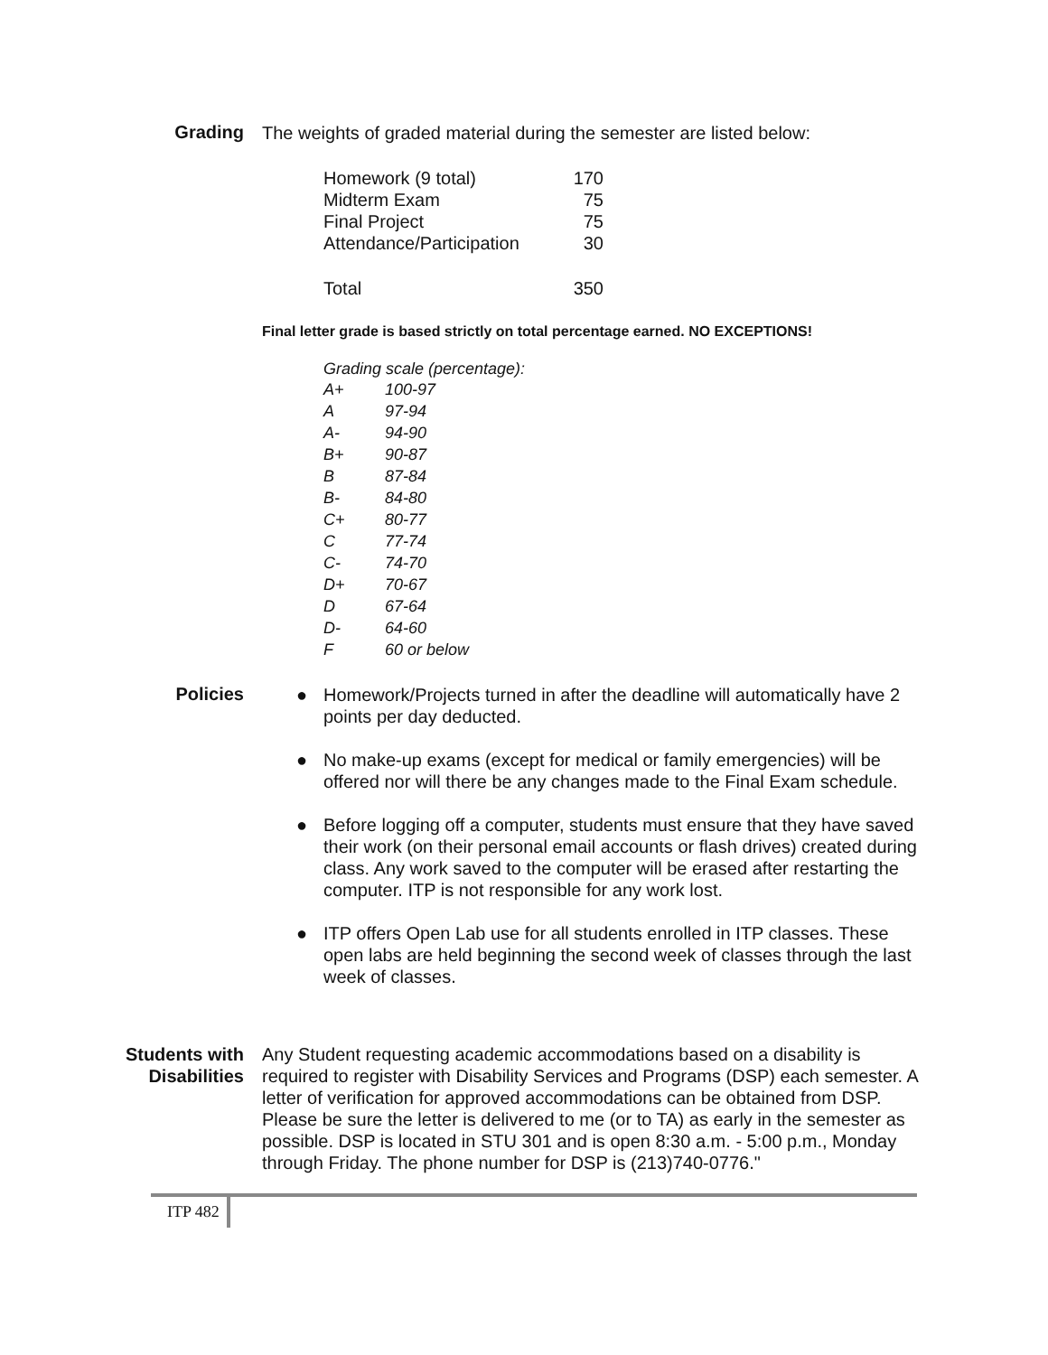Grading
The weights of graded material during the semester are listed below:
| Homework (9 total) | 170 |
| Midterm Exam | 75 |
| Final Project | 75 |
| Attendance/Participation | 30 |
| Total | 350 |
Final letter grade is based strictly on total percentage earned. NO EXCEPTIONS!
| Grading scale (percentage): | |
| A+ | 100-97 |
| A | 97-94 |
| A- | 94-90 |
| B+ | 90-87 |
| B | 87-84 |
| B- | 84-80 |
| C+ | 80-77 |
| C | 77-74 |
| C- | 74-70 |
| D+ | 70-67 |
| D | 67-64 |
| D- | 64-60 |
| F | 60 or below |
Policies
● Homework/Projects turned in after the deadline will automatically have 2 points per day deducted.
● No make-up exams (except for medical or family emergencies) will be offered nor will there be any changes made to the Final Exam schedule.
● Before logging off a computer, students must ensure that they have saved their work (on their personal email accounts or flash drives) created during class. Any work saved to the computer will be erased after restarting the computer. ITP is not responsible for any work lost.
● ITP offers Open Lab use for all students enrolled in ITP classes. These open labs are held beginning the second week of classes through the last week of classes.
Students with Disabilities
Any Student requesting academic accommodations based on a disability is required to register with Disability Services and Programs (DSP) each semester. A letter of verification for approved accommodations can be obtained from DSP. Please be sure the letter is delivered to me (or to TA) as early in the semester as possible. DSP is located in STU 301 and is open 8:30 a.m. - 5:00 p.m., Monday through Friday. The phone number for DSP is (213)740-0776."
ITP 482